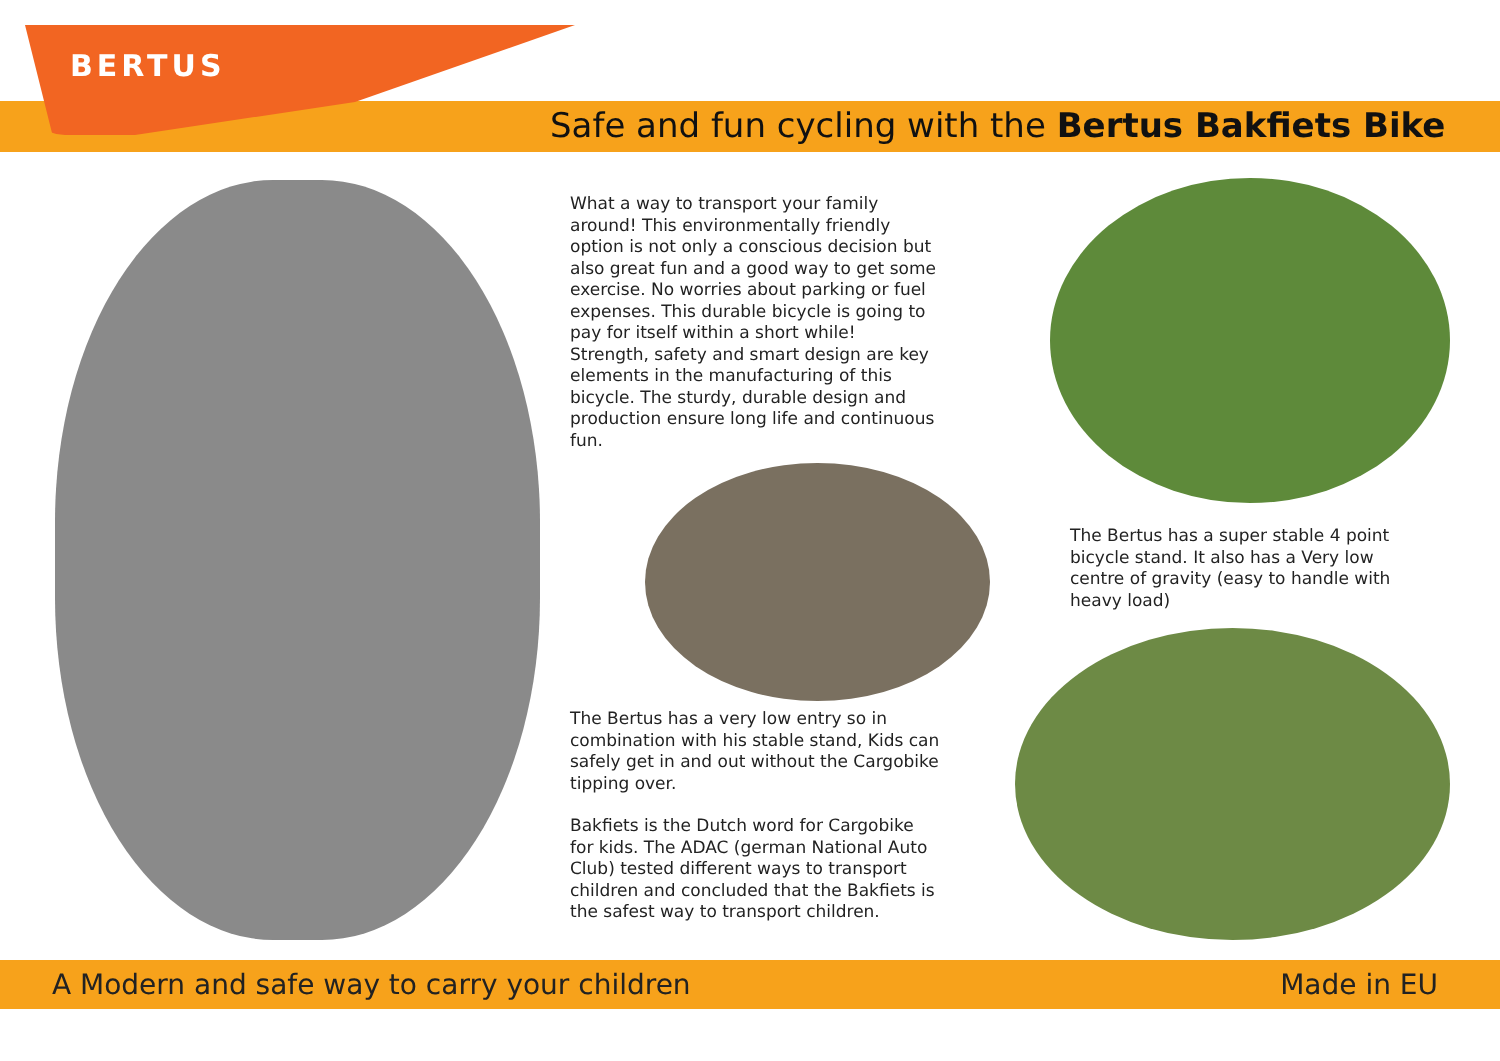BERTUS
Safe and fun cycling with the Bertus Bakfiets Bike
What a way to transport your family around! This environmentally friendly option is not only a conscious decision but also great fun and a good way to get some exercise. No worries about parking or fuel expenses. This durable bicycle is going to pay for itself within a short while!
Strength, safety and smart design are key elements in the manufacturing of this bicycle. The sturdy, durable design and production ensure long life and continuous fun.
The Bertus has a very low entry so in combination with his stable stand, Kids can safely get in and out without the Cargobike tipping over.
Bakfiets is the Dutch word for Cargobike for kids. The ADAC (german National Auto Club) tested different ways to transport children and concluded that the Bakfiets is the safest way to transport children.
The Bertus has a super stable 4 point bicycle stand. It also has a Very low centre of gravity (easy to handle with heavy load)
A Modern and safe way to carry your children Made in EU